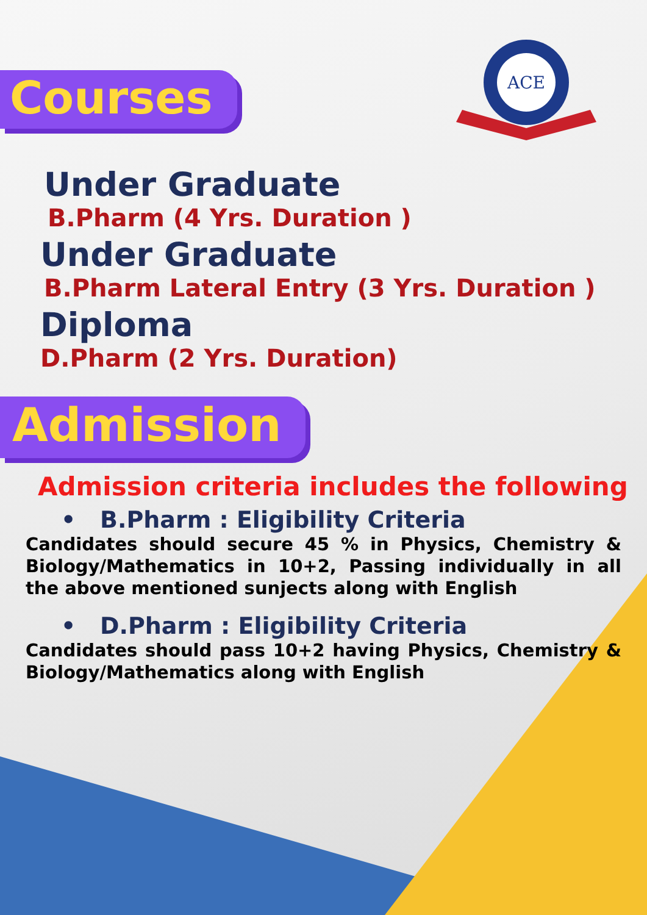Courses
ACE
Under Graduate
B.Pharm (4 Yrs. Duration )
Under Graduate
B.Pharm Lateral Entry (3 Yrs. Duration )
Diploma
D.Pharm (2 Yrs. Duration)
Admission
Admission criteria includes the following
• B.Pharm : Eligibility Criteria
Candidates should secure 45 % in Physics, Chemistry & Biology/Mathematics in 10+2, Passing individually in all the above mentioned sunjects along with English
• D.Pharm : Eligibility Criteria
Candidates should pass 10+2 having Physics, Chemistry & Biology/Mathematics along with English